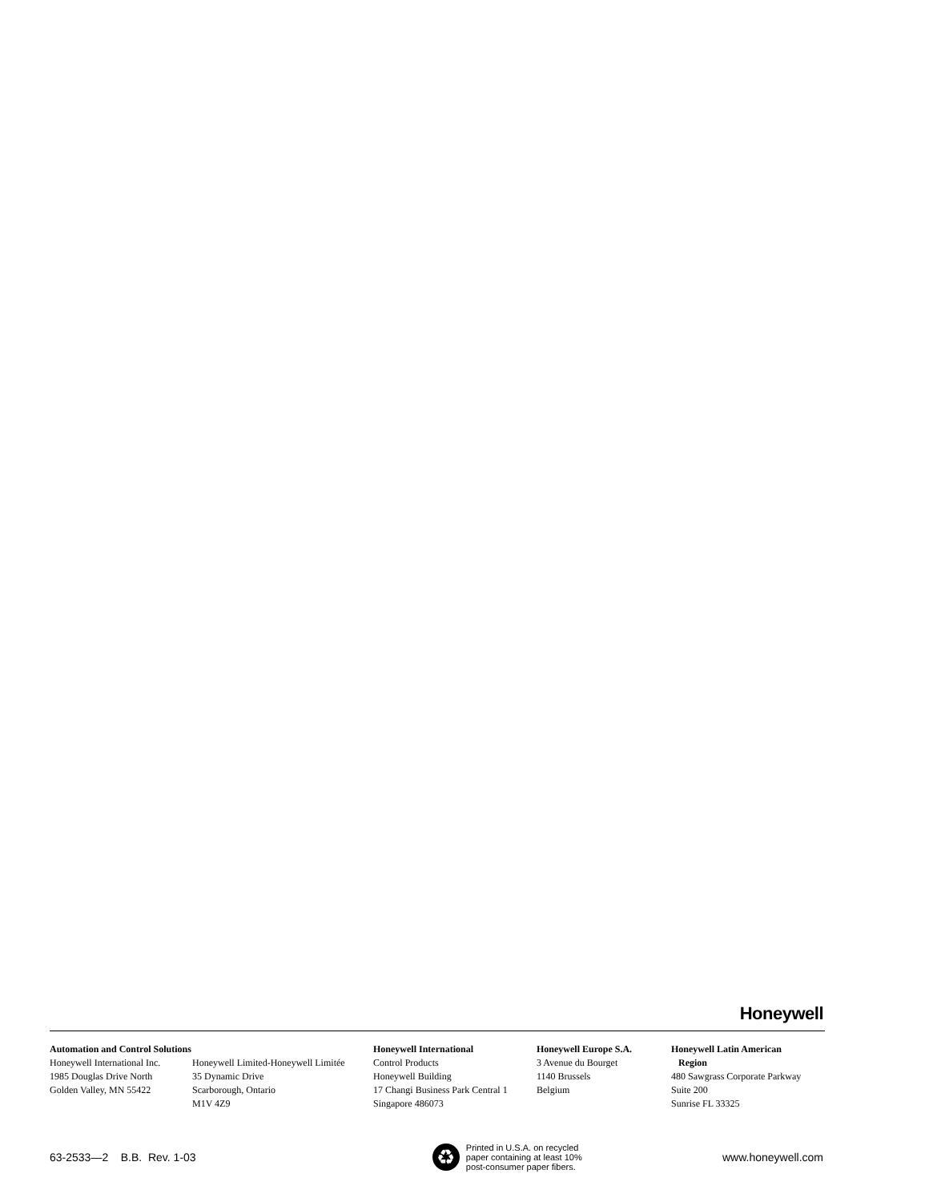Honeywell
Automation and Control Solutions
Honeywell International Inc.
1985 Douglas Drive North
Golden Valley, MN 55422
Honeywell Limited-Honeywell Limitée
35 Dynamic Drive
Scarborough, Ontario
M1V 4Z9
Honeywell International
Control Products
Honeywell Building
17 Changi Business Park Central 1
Singapore 486073
Honeywell Europe S.A.
3 Avenue du Bourget
1140 Brussels
Belgium
Honeywell Latin American
Region
480 Sawgrass Corporate Parkway
Suite 200
Sunrise FL 33325
63-2533—2 B.B. Rev. 1-03
♻
Printed in U.S.A. on recycled
paper containing at least 10%
post-consumer paper fibers.
www.honeywell.com